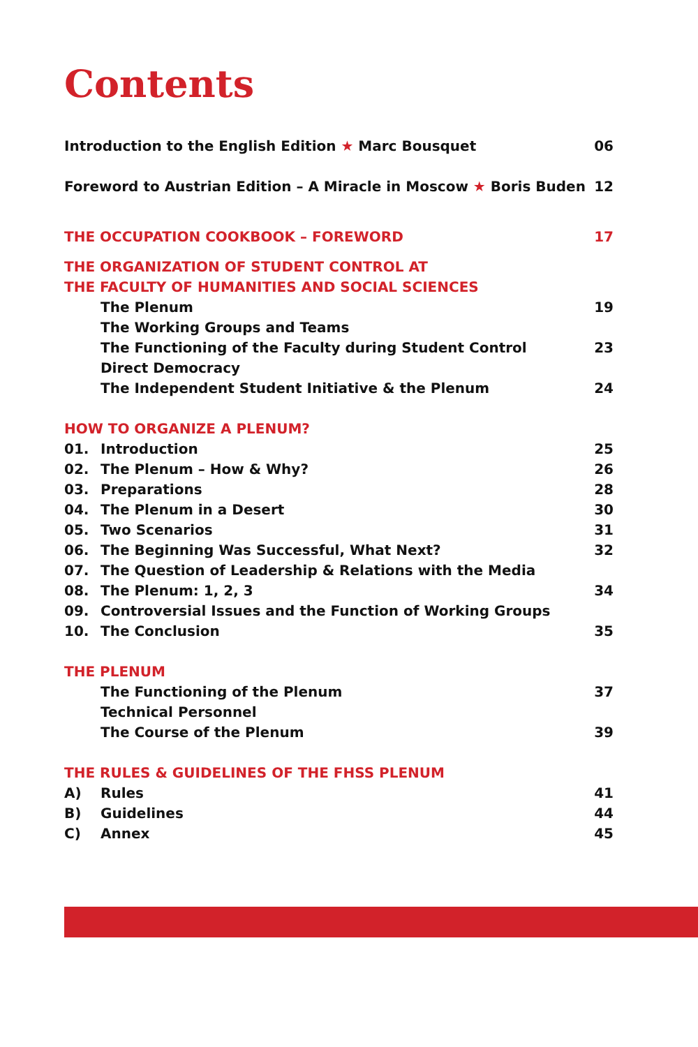Contents
Introduction to the English Edition ★ Marc Bousquet 06
Foreword to Austrian Edition – A Miracle in Moscow ★ Boris Buden 12
THE OCCUPATION COOKBOOK – FOREWORD 17
THE ORGANIZATION OF STUDENT CONTROL AT
THE FACULTY OF HUMANITIES AND SOCIAL SCIENCES
The Plenum 19
The Working Groups and Teams
The Functioning of the Faculty during Student Control 23
Direct Democracy
The Independent Student Initiative & the Plenum 24
HOW TO ORGANIZE A PLENUM?
01. Introduction 25
02. The Plenum – How & Why? 26
03. Preparations 28
04. The Plenum in a Desert 30
05. Two Scenarios 31
06. The Beginning Was Successful, What Next? 32
07. The Question of Leadership & Relations with the Media
08. The Plenum: 1, 2, 3 34
09. Controversial Issues and the Function of Working Groups
10. The Conclusion 35
THE PLENUM
The Functioning of the Plenum 37
Technical Personnel
The Course of the Plenum 39
THE RULES & GUIDELINES OF THE FHSS PLENUM
A) Rules 41
B) Guidelines 44
C) Annex 45